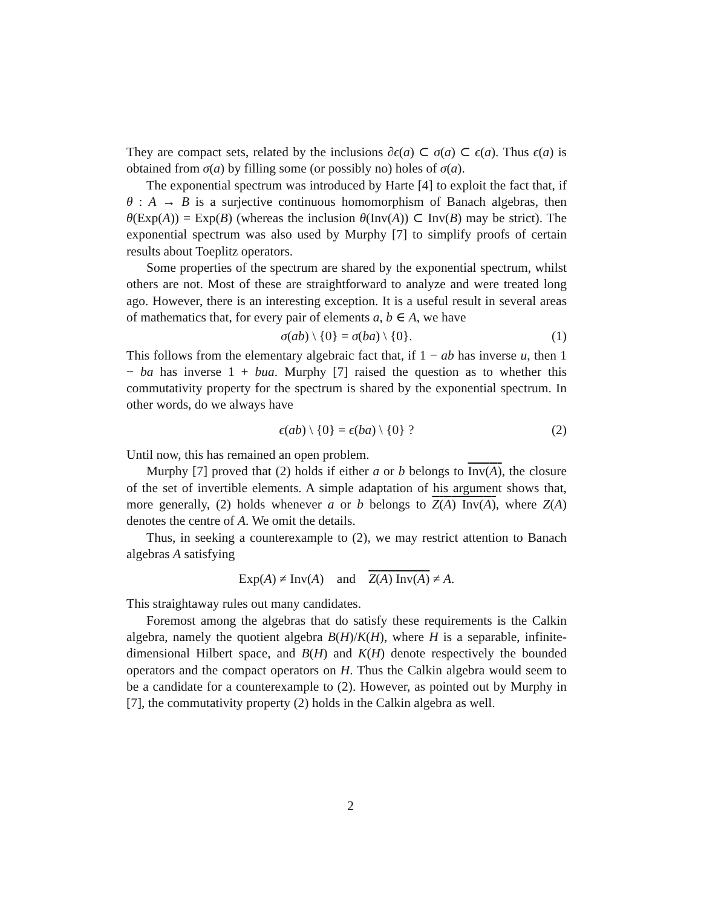They are compact sets, related by the inclusions ∂ϵ(a) ⊂ σ(a) ⊂ ϵ(a). Thus ϵ(a) is obtained from σ(a) by filling some (or possibly no) holes of σ(a).
The exponential spectrum was introduced by Harte [4] to exploit the fact that, if θ : A → B is a surjective continuous homomorphism of Banach algebras, then θ(Exp(A)) = Exp(B) (whereas the inclusion θ(Inv(A)) ⊂ Inv(B) may be strict). The exponential spectrum was also used by Murphy [7] to simplify proofs of certain results about Toeplitz operators.
Some properties of the spectrum are shared by the exponential spectrum, whilst others are not. Most of these are straightforward to analyze and were treated long ago. However, there is an interesting exception. It is a useful result in several areas of mathematics that, for every pair of elements a, b ∈ A, we have
σ(ab) \ {0} = σ(ba) \ {0}. (1)
This follows from the elementary algebraic fact that, if 1 − ab has inverse u, then 1 − ba has inverse 1 + bua. Murphy [7] raised the question as to whether this commutativity property for the spectrum is shared by the exponential spectrum. In other words, do we always have
ϵ(ab) \ {0} = ϵ(ba) \ {0} ? (2)
Until now, this has remained an open problem.
Murphy [7] proved that (2) holds if either a or b belongs to Inv(A), the closure of the set of invertible elements. A simple adaptation of his argument shows that, more generally, (2) holds whenever a or b belongs to Z(A) Inv(A), where Z(A) denotes the centre of A. We omit the details.
Thus, in seeking a counterexample to (2), we may restrict attention to Banach algebras A satisfying
Exp(A) ≠ Inv(A) and Z(A) Inv(A) ≠ A.
This straightaway rules out many candidates.
Foremost among the algebras that do satisfy these requirements is the Calkin algebra, namely the quotient algebra B(H)/K(H), where H is a separable, infinite-dimensional Hilbert space, and B(H) and K(H) denote respectively the bounded operators and the compact operators on H. Thus the Calkin algebra would seem to be a candidate for a counterexample to (2). However, as pointed out by Murphy in [7], the commutativity property (2) holds in the Calkin algebra as well.
2